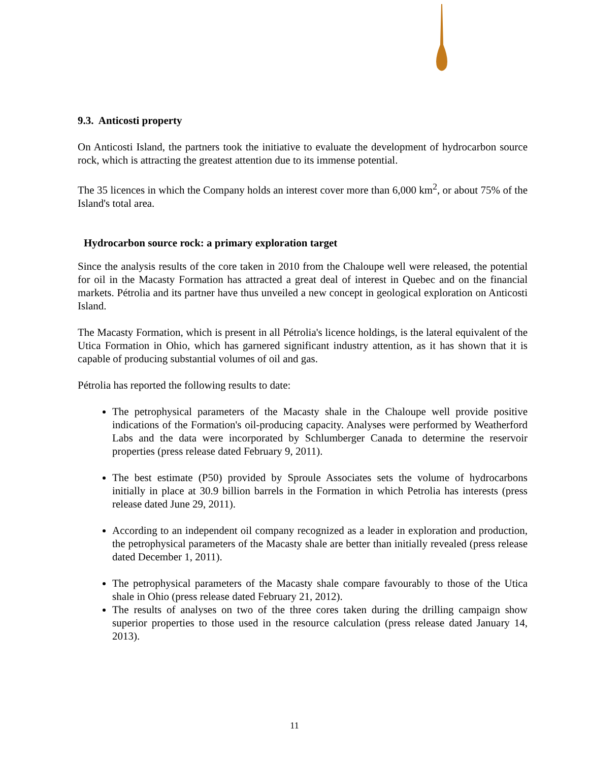9.3. Anticosti property
On Anticosti Island, the partners took the initiative to evaluate the development of hydrocarbon source rock, which is attracting the greatest attention due to its immense potential.
The 35 licences in which the Company holds an interest cover more than 6,000 km<sup>2</sup>, or about 75% of the Island's total area.
Hydrocarbon source rock: a primary exploration target
Since the analysis results of the core taken in 2010 from the Chaloupe well were released, the potential for oil in the Macasty Formation has attracted a great deal of interest in Quebec and on the financial markets. Pétrolia and its partner have thus unveiled a new concept in geological exploration on Anticosti Island.
The Macasty Formation, which is present in all Pétrolia's licence holdings, is the lateral equivalent of the Utica Formation in Ohio, which has garnered significant industry attention, as it has shown that it is capable of producing substantial volumes of oil and gas.
Pétrolia has reported the following results to date:
The petrophysical parameters of the Macasty shale in the Chaloupe well provide positive indications of the Formation's oil-producing capacity. Analyses were performed by Weatherford Labs and the data were incorporated by Schlumberger Canada to determine the reservoir properties (press release dated February 9, 2011).
The best estimate (P50) provided by Sproule Associates sets the volume of hydrocarbons initially in place at 30.9 billion barrels in the Formation in which Petrolia has interests (press release dated June 29, 2011).
According to an independent oil company recognized as a leader in exploration and production, the petrophysical parameters of the Macasty shale are better than initially revealed (press release dated December 1, 2011).
The petrophysical parameters of the Macasty shale compare favourably to those of the Utica shale in Ohio (press release dated February 21, 2012).
The results of analyses on two of the three cores taken during the drilling campaign show superior properties to those used in the resource calculation (press release dated January 14, 2013).
11